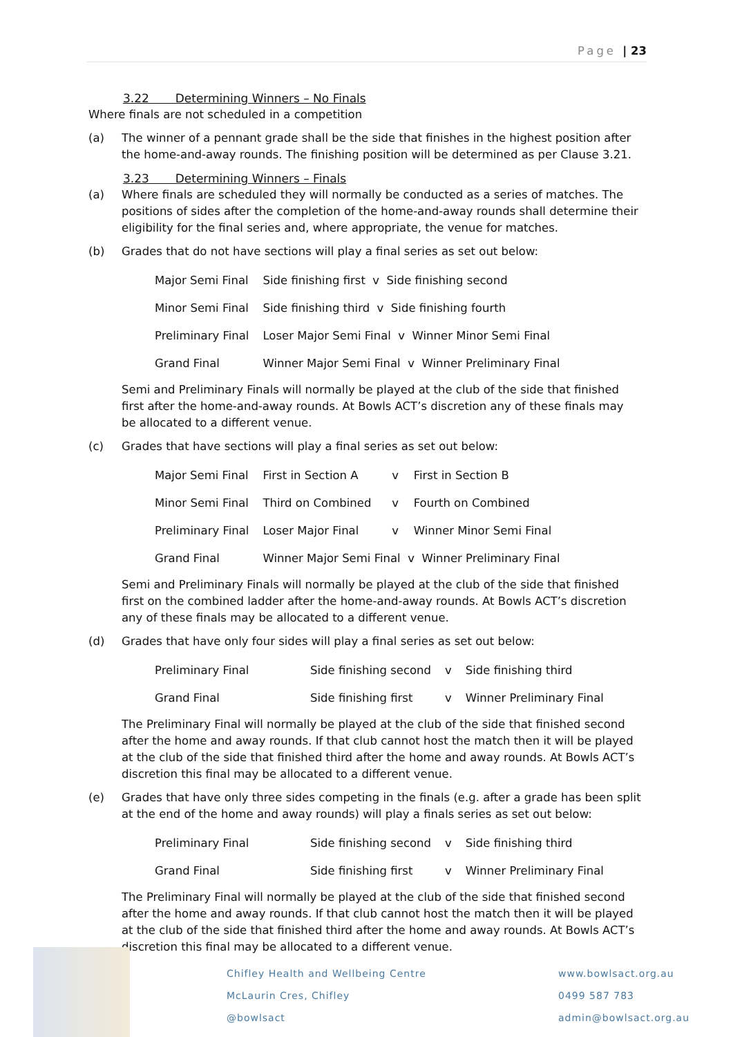Page | 23
3.22 Determining Winners – No Finals
Where finals are not scheduled in a competition
(a) The winner of a pennant grade shall be the side that finishes in the highest position after the home-and-away rounds. The finishing position will be determined as per Clause 3.21.
3.23 Determining Winners – Finals
(a) Where finals are scheduled they will normally be conducted as a series of matches. The positions of sides after the completion of the home-and-away rounds shall determine their eligibility for the final series and, where appropriate, the venue for matches.
(b) Grades that do not have sections will play a final series as set out below:
| Major Semi Final | Side finishing first v Side finishing second |
| Minor Semi Final | Side finishing third v Side finishing fourth |
| Preliminary Final | Loser Major Semi Final v Winner Minor Semi Final |
| Grand Final | Winner Major Semi Final v Winner Preliminary Final |
Semi and Preliminary Finals will normally be played at the club of the side that finished first after the home-and-away rounds. At Bowls ACT’s discretion any of these finals may be allocated to a different venue.
(c) Grades that have sections will play a final series as set out below:
| Major Semi Final | First in Section A | v | First in Section B |
| Minor Semi Final | Third on Combined | v | Fourth on Combined |
| Preliminary Final | Loser Major Final | v | Winner Minor Semi Final |
| Grand Final | Winner Major Semi Final v Winner Preliminary Final | | |
Semi and Preliminary Finals will normally be played at the club of the side that finished first on the combined ladder after the home-and-away rounds. At Bowls ACT’s discretion any of these finals may be allocated to a different venue.
(d) Grades that have only four sides will play a final series as set out below:
| Preliminary Final | Side finishing second | v | Side finishing third |
| Grand Final | Side finishing first | v | Winner Preliminary Final |
The Preliminary Final will normally be played at the club of the side that finished second after the home and away rounds. If that club cannot host the match then it will be played at the club of the side that finished third after the home and away rounds. At Bowls ACT’s discretion this final may be allocated to a different venue.
(e) Grades that have only three sides competing in the finals (e.g. after a grade has been split at the end of the home and away rounds) will play a finals series as set out below:
| Preliminary Final | Side finishing second | v | Side finishing third |
| Grand Final | Side finishing first | v | Winner Preliminary Final |
The Preliminary Final will normally be played at the club of the side that finished second after the home and away rounds. If that club cannot host the match then it will be played at the club of the side that finished third after the home and away rounds. At Bowls ACT’s discretion this final may be allocated to a different venue.
Chifley Health and Wellbeing Centre
McLaurin Cres, Chifley
@bowlsact
www.bowlsact.org.au
0499 587 783
admin@bowlsact.org.au